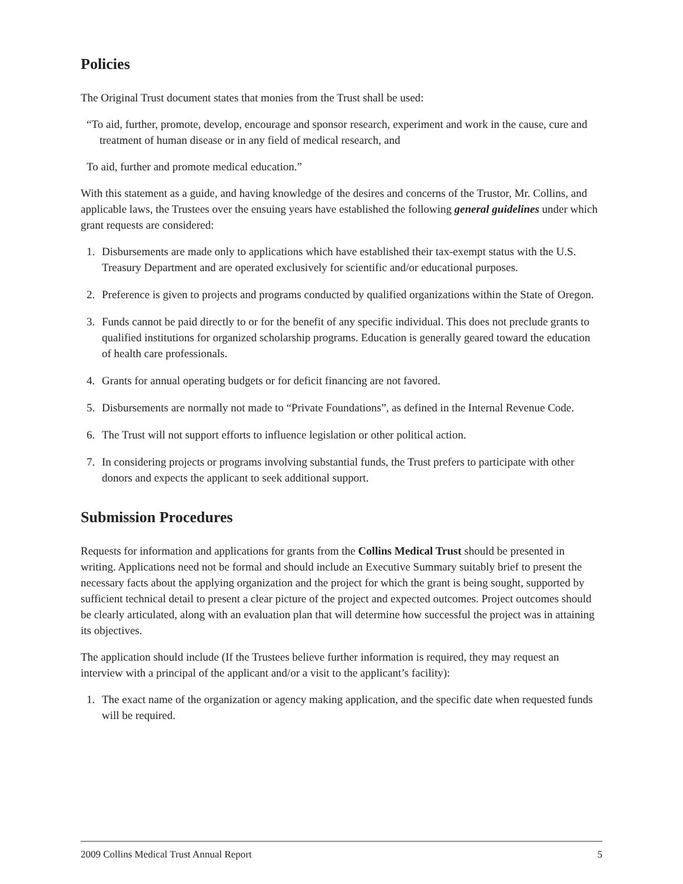Policies
The Original Trust document states that monies from the Trust shall be used:
“To aid, further, promote, develop, encourage and sponsor research, experiment and work in the cause, cure and treatment of human disease or in any field of medical research, and
To aid, further and promote medical education.”
With this statement as a guide, and having knowledge of the desires and concerns of the Trustor, Mr. Collins, and applicable laws, the Trustees over the ensuing years have established the following general guidelines under which grant requests are considered:
1. Disbursements are made only to applications which have established their tax-exempt status with the U.S. Treasury Department and are operated exclusively for scientific and/or educational purposes.
2. Preference is given to projects and programs conducted by qualified organizations within the State of Oregon.
3. Funds cannot be paid directly to or for the benefit of any specific individual. This does not preclude grants to qualified institutions for organized scholarship programs. Education is generally geared toward the education of health care professionals.
4. Grants for annual operating budgets or for deficit financing are not favored.
5. Disbursements are normally not made to “Private Foundations”, as defined in the Internal Revenue Code.
6. The Trust will not support efforts to influence legislation or other political action.
7. In considering projects or programs involving substantial funds, the Trust prefers to participate with other donors and expects the applicant to seek additional support.
Submission Procedures
Requests for information and applications for grants from the Collins Medical Trust should be presented in writing. Applications need not be formal and should include an Executive Summary suitably brief to present the necessary facts about the applying organization and the project for which the grant is being sought, supported by sufficient technical detail to present a clear picture of the project and expected outcomes. Project outcomes should be clearly articulated, along with an evaluation plan that will determine how successful the project was in attaining its objectives.
The application should include (If the Trustees believe further information is required, they may request an interview with a principal of the applicant and/or a visit to the applicant’s facility):
1. The exact name of the organization or agency making application, and the specific date when requested funds will be required.
2009 Collins Medical Trust Annual Report 5